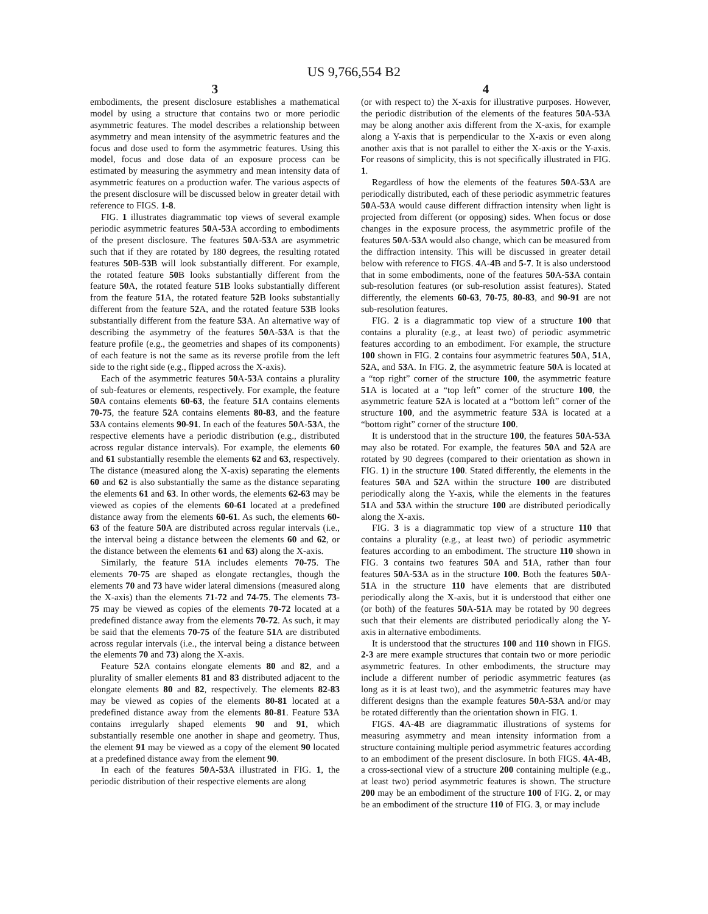US 9,766,554 B2
3
embodiments, the present disclosure establishes a mathematical model by using a structure that contains two or more periodic asymmetric features. The model describes a relationship between asymmetry and mean intensity of the asymmetric features and the focus and dose used to form the asymmetric features. Using this model, focus and dose data of an exposure process can be estimated by measuring the asymmetry and mean intensity data of asymmetric features on a production wafer. The various aspects of the present disclosure will be discussed below in greater detail with reference to FIGS. 1-8.
FIG. 1 illustrates diagrammatic top views of several example periodic asymmetric features 50 A-53 A according to embodiments of the present disclosure. The features 50 A-53 A are asymmetric such that if they are rotated by 180 degrees, the resulting rotated features 50 B-53 B will look substantially different. For example, the rotated feature 50 B looks substantially different from the feature 50 A, the rotated feature 51 B looks substantially different from the feature 51 A, the rotated feature 52 B looks substantially different from the feature 52 A, and the rotated feature 53 B looks substantially different from the feature 53 A. An alternative way of describing the asymmetry of the features 50 A-53 A is that the feature profile (e.g., the geometries and shapes of its components) of each feature is not the same as its reverse profile from the left side to the right side (e.g., flipped across the X-axis).
Each of the asymmetric features 50 A-53 A contains a plurality of sub-features or elements, respectively. For example, the feature 50 A contains elements 60-63, the feature 51 A contains elements 70-75, the feature 52 A contains elements 80-83, and the feature 53 A contains elements 90-91. In each of the features 50 A-53 A, the respective elements have a periodic distribution (e.g., distributed across regular distance intervals). For example, the elements 60 and 61 substantially resemble the elements 62 and 63, respectively. The distance (measured along the X-axis) separating the elements 60 and 62 is also substantially the same as the distance separating the elements 61 and 63. In other words, the elements 62-63 may be viewed as copies of the elements 60-61 located at a predefined distance away from the elements 60-61. As such, the elements 60-63 of the feature 50 A are distributed across regular intervals (i.e., the interval being a distance between the elements 60 and 62, or the distance between the elements 61 and 63) along the X-axis.
Similarly, the feature 51 A includes elements 70-75. The elements 70-75 are shaped as elongate rectangles, though the elements 70 and 73 have wider lateral dimensions (measured along the X-axis) than the elements 71-72 and 74-75. The elements 73-75 may be viewed as copies of the elements 70-72 located at a predefined distance away from the elements 70-72. As such, it may be said that the elements 70-75 of the feature 51 A are distributed across regular intervals (i.e., the interval being a distance between the elements 70 and 73) along the X-axis.
Feature 52 A contains elongate elements 80 and 82, and a plurality of smaller elements 81 and 83 distributed adjacent to the elongate elements 80 and 82, respectively. The elements 82-83 may be viewed as copies of the elements 80-81 located at a predefined distance away from the elements 80-81. Feature 53 A contains irregularly shaped elements 90 and 91, which substantially resemble one another in shape and geometry. Thus, the element 91 may be viewed as a copy of the element 90 located at a predefined distance away from the element 90.
In each of the features 50 A-53 A illustrated in FIG. 1, the periodic distribution of their respective elements are along
4
(or with respect to) the X-axis for illustrative purposes. However, the periodic distribution of the elements of the features 50 A-53 A may be along another axis different from the X-axis, for example along a Y-axis that is perpendicular to the X-axis or even along another axis that is not parallel to either the X-axis or the Y-axis. For reasons of simplicity, this is not specifically illustrated in FIG. 1.
Regardless of how the elements of the features 50 A-53 A are periodically distributed, each of these periodic asymmetric features 50 A-53 A would cause different diffraction intensity when light is projected from different (or opposing) sides. When focus or dose changes in the exposure process, the asymmetric profile of the features 50 A-53 A would also change, which can be measured from the diffraction intensity. This will be discussed in greater detail below with reference to FIGS. 4 A-4 B and 5-7. It is also understood that in some embodiments, none of the features 50 A-53 A contain sub-resolution features (or sub-resolution assist features). Stated differently, the elements 60-63, 70-75, 80-83, and 90-91 are not sub-resolution features.
FIG. 2 is a diagrammatic top view of a structure 100 that contains a plurality (e.g., at least two) of periodic asymmetric features according to an embodiment. For example, the structure 100 shown in FIG. 2 contains four asymmetric features 50 A, 51 A, 52 A, and 53 A. In FIG. 2, the asymmetric feature 50 A is located at a “top right” corner of the structure 100, the asymmetric feature 51 A is located at a “top left” corner of the structure 100, the asymmetric feature 52 A is located at a “bottom left” corner of the structure 100, and the asymmetric feature 53 A is located at a “bottom right” corner of the structure 100.
It is understood that in the structure 100, the features 50 A-53 A may also be rotated. For example, the features 50 A and 52 A are rotated by 90 degrees (compared to their orientation as shown in FIG. 1) in the structure 100. Stated differently, the elements in the features 50 A and 52 A within the structure 100 are distributed periodically along the Y-axis, while the elements in the features 51 A and 53 A within the structure 100 are distributed periodically along the X-axis.
FIG. 3 is a diagrammatic top view of a structure 110 that contains a plurality (e.g., at least two) of periodic asymmetric features according to an embodiment. The structure 110 shown in FIG. 3 contains two features 50 A and 51 A, rather than four features 50 A-53 A as in the structure 100. Both the features 50 A-51 A in the structure 110 have elements that are distributed periodically along the X-axis, but it is understood that either one (or both) of the features 50 A-51 A may be rotated by 90 degrees such that their elements are distributed periodically along the Y-axis in alternative embodiments.
It is understood that the structures 100 and 110 shown in FIGS. 2-3 are mere example structures that contain two or more periodic asymmetric features. In other embodiments, the structure may include a different number of periodic asymmetric features (as long as it is at least two), and the asymmetric features may have different designs than the example features 50 A-53 A and/or may be rotated differently than the orientation shown in FIG. 1.
FIGS. 4 A-4 B are diagrammatic illustrations of systems for measuring asymmetry and mean intensity information from a structure containing multiple period asymmetric features according to an embodiment of the present disclosure. In both FIGS. 4 A-4 B, a cross-sectional view of a structure 200 containing multiple (e.g., at least two) period asymmetric features is shown. The structure 200 may be an embodiment of the structure 100 of FIG. 2, or may be an embodiment of the structure 110 of FIG. 3, or may include